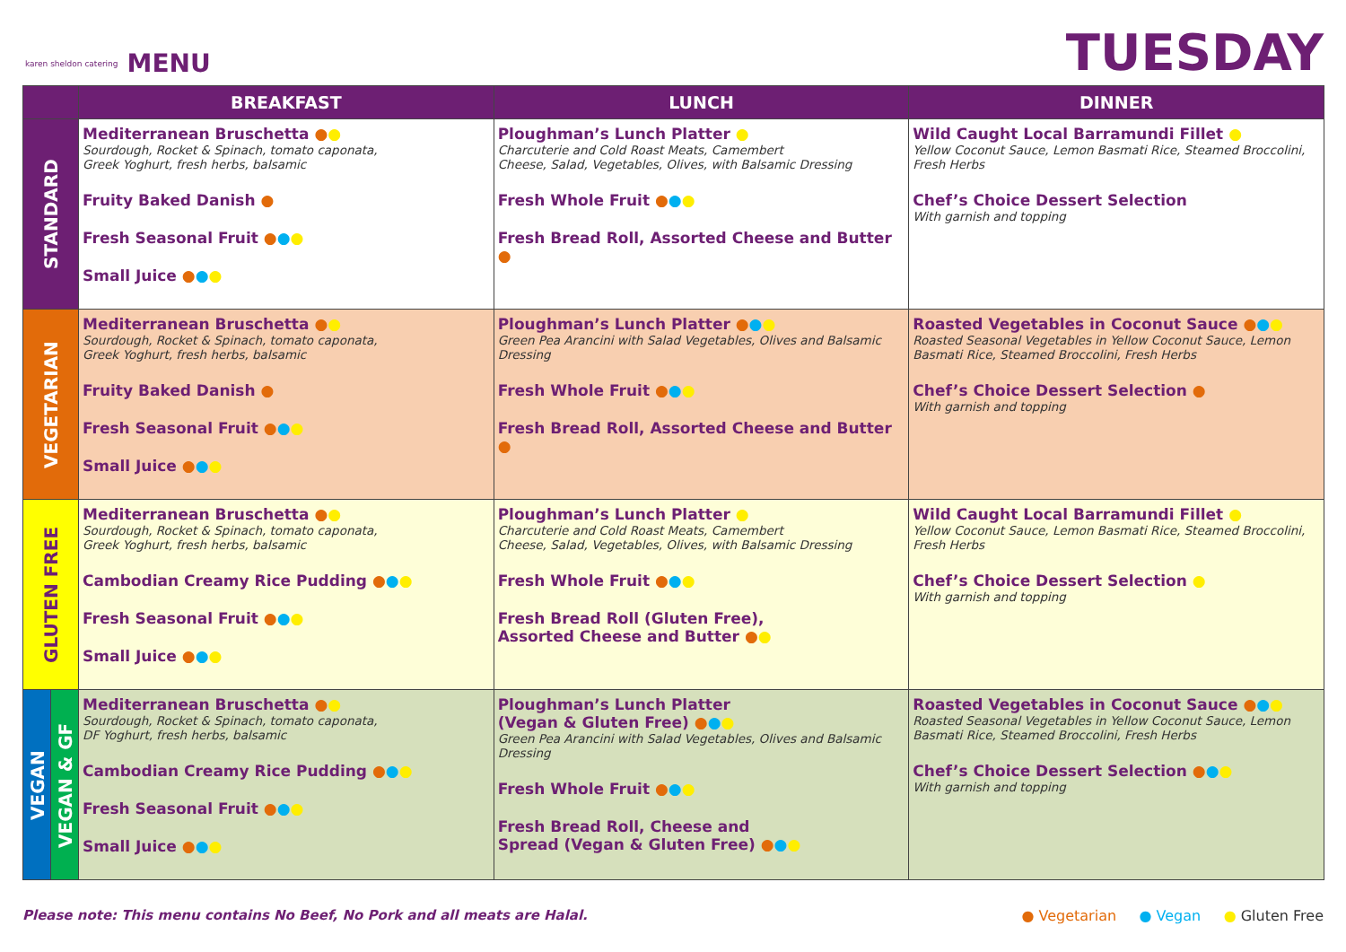karen sheldon catering MENU
TUESDAY
| | | BREAKFAST | LUNCH | DINNER |
| --- | --- | --- | --- | --- |
| STANDARD | | Mediterranean Bruschetta ● ● Sourdough, Rocket & Spinach, tomato caponata, Greek Yoghurt, fresh herbs, balsamic Fruity Baked Danish ● Fresh Seasonal Fruit ● ● ● Small Juice ● ● ● | Ploughman’s Lunch Platter ● Charcuterie and Cold Roast Meats, Camembert Cheese, Salad, Vegetables, Olives, with Balsamic Dressing Fresh Whole Fruit ● ● ● Fresh Bread Roll, Assorted Cheese and Butter ● | Wild Caught Local Barramundi Fillet ● Yellow Coconut Sauce, Lemon Basmati Rice, Steamed Broccolini, Fresh Herbs Chef’s Choice Dessert Selection With garnish and topping |
| VEGETARIAN | | Mediterranean Bruschetta ● ● Sourdough, Rocket & Spinach, tomato caponata, Greek Yoghurt, fresh herbs, balsamic Fruity Baked Danish ● Fresh Seasonal Fruit ● ● ● Small Juice ● ● ● | Ploughman’s Lunch Platter ● ● ● Green Pea Arancini with Salad Vegetables, Olives and Balsamic Dressing Fresh Whole Fruit ● ● ● Fresh Bread Roll, Assorted Cheese and Butter ● | Roasted Vegetables in Coconut Sauce ● ● ● Roasted Seasonal Vegetables in Yellow Coconut Sauce, Lemon Basmati Rice, Steamed Broccolini, Fresh Herbs Chef’s Choice Dessert Selection ● With garnish and topping |
| GLUTEN FREE | | Mediterranean Bruschetta ● ● Sourdough, Rocket & Spinach, tomato caponata, Greek Yoghurt, fresh herbs, balsamic Cambodian Creamy Rice Pudding ● ● ● Fresh Seasonal Fruit ● ● ● Small Juice ● ● ● | Ploughman’s Lunch Platter ● Charcuterie and Cold Roast Meats, Camembert Cheese, Salad, Vegetables, Olives, with Balsamic Dressing Fresh Whole Fruit ● ● ● Fresh Bread Roll (Gluten Free), Assorted Cheese and Butter ● ● | Wild Caught Local Barramundi Fillet ● Yellow Coconut Sauce, Lemon Basmati Rice, Steamed Broccolini, Fresh Herbs Chef’s Choice Dessert Selection ● With garnish and topping |
| VEGAN | VEGAN & GF | Mediterranean Bruschetta ● ● Sourdough, Rocket & Spinach, tomato caponata, DF Yoghurt, fresh herbs, balsamic Cambodian Creamy Rice Pudding ● ● ● Fresh Seasonal Fruit ● ● ● Small Juice ● ● ● | Ploughman’s Lunch Platter (Vegan & Gluten Free) ● ● ● Green Pea Arancini with Salad Vegetables, Olives and Balsamic Dressing Fresh Whole Fruit ● ● ● Fresh Bread Roll, Cheese and Spread (Vegan & Gluten Free) ● ● ● | Roasted Vegetables in Coconut Sauce ● ● ● Roasted Seasonal Vegetables in Yellow Coconut Sauce, Lemon Basmati Rice, Steamed Broccolini, Fresh Herbs Chef’s Choice Dessert Selection ● ● ● With garnish and topping |
Please note: This menu contains No Beef, No Pork and all meats are Halal. ● Vegetarian ● Vegan ● Gluten Free